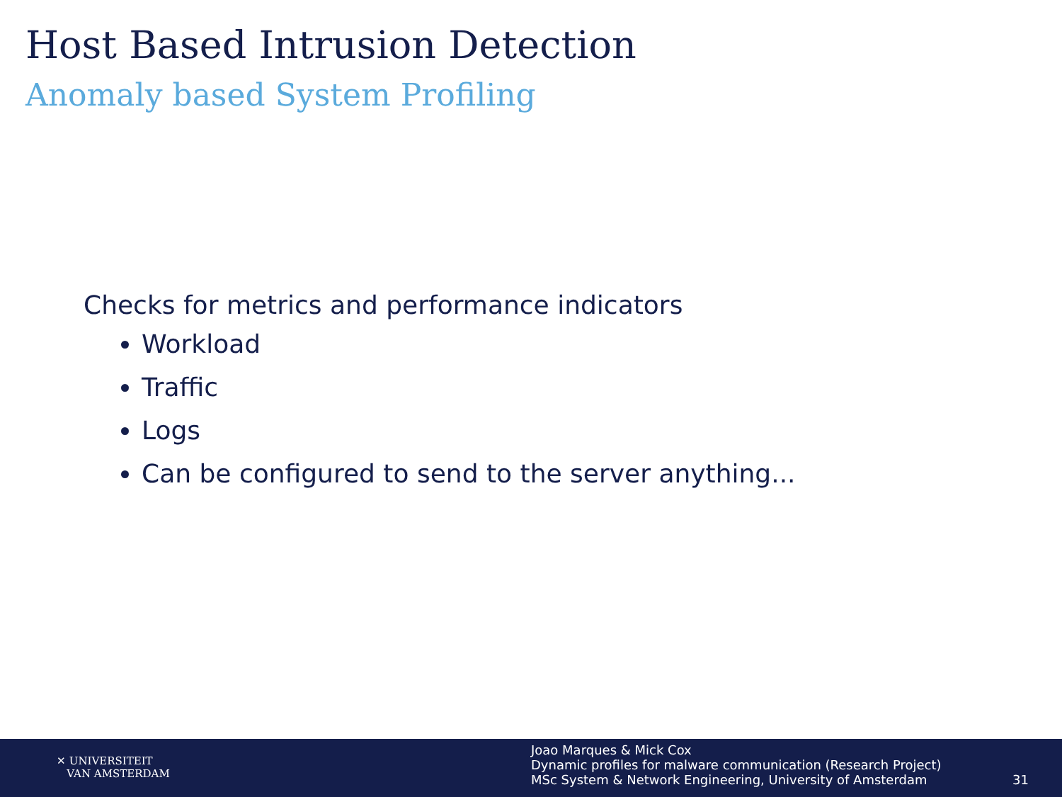Host Based Intrusion Detection
Anomaly based System Profiling
Checks for metrics and performance indicators
Workload
Traffic
Logs
Can be configured to send to the server anything...
✕ UNIVERSITEIT
VAN AMSTERDAM
Joao Marques & Mick Cox
Dynamic profiles for malware communication (Research Project)
MSc System & Network Engineering, University of Amsterdam
31